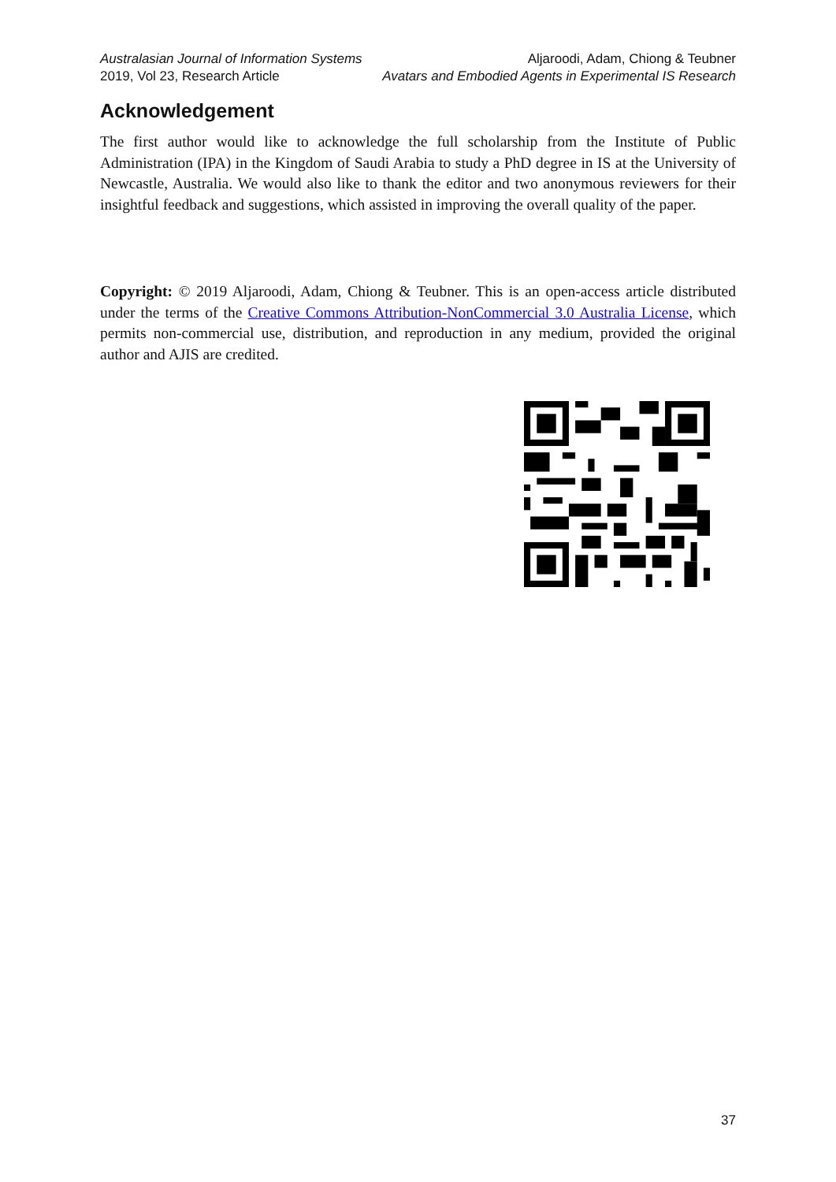Australasian Journal of Information Systems
2019, Vol 23, Research Article
Aljaroodi, Adam, Chiong & Teubner
Avatars and Embodied Agents in Experimental IS Research
Acknowledgement
The first author would like to acknowledge the full scholarship from the Institute of Public Administration (IPA) in the Kingdom of Saudi Arabia to study a PhD degree in IS at the University of Newcastle, Australia. We would also like to thank the editor and two anonymous reviewers for their insightful feedback and suggestions, which assisted in improving the overall quality of the paper.
Copyright: © 2019 Aljaroodi, Adam, Chiong & Teubner. This is an open-access article distributed under the terms of the Creative Commons Attribution-NonCommercial 3.0 Australia License, which permits non-commercial use, distribution, and reproduction in any medium, provided the original author and AJIS are credited.
37